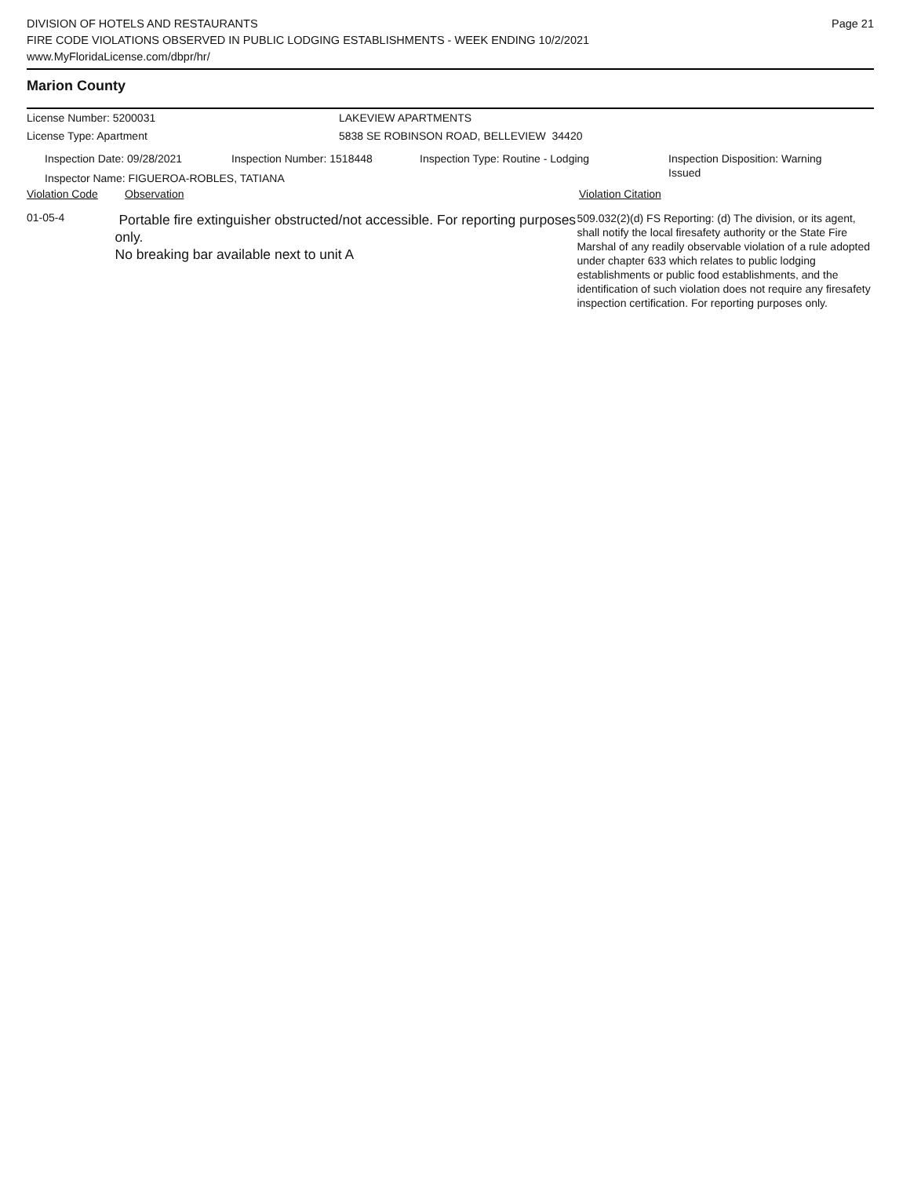DIVISION OF HOTELS AND RESTAURANTS
FIRE CODE VIOLATIONS OBSERVED IN PUBLIC LODGING ESTABLISHMENTS - WEEK ENDING 10/2/2021
www.MyFloridaLicense.com/dbpr/hr/
Page 21
Marion County
License Number: 5200031
License Type: Apartment
LAKEVIEW APARTMENTS
5838 SE ROBINSON ROAD, BELLEVIEW 34420
Inspection Date: 09/28/2021 Inspection Number: 1518448 Inspection Type: Routine - Lodging
Inspection Disposition: Warning Issued
Inspector Name: FIGUEROA-ROBLES, TATIANA
Violation Code Observation Violation Citation
01-05-4
Portable fire extinguisher obstructed/not accessible. For reporting purposes only.
No breaking bar available next to unit A
509.032(2)(d) FS Reporting: (d) The division, or its agent, shall notify the local firesafety authority or the State Fire Marshal of any readily observable violation of a rule adopted under chapter 633 which relates to public lodging establishments or public food establishments, and the identification of such violation does not require any firesafety inspection certification. For reporting purposes only.